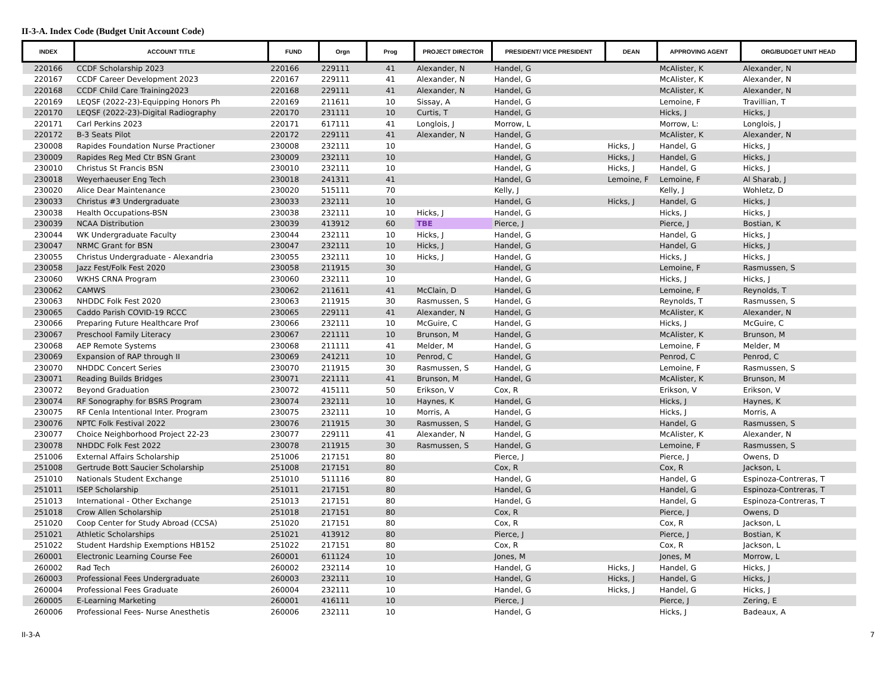II-3-A. Index Code (Budget Unit Account Code)
| INDEX | ACCOUNT TITLE | FUND | Orgn | Prog | PROJECT DIRECTOR | PRESIDENT/ VICE PRESIDENT | DEAN | APPROVING AGENT | ORG/BUDGET UNIT HEAD |
| --- | --- | --- | --- | --- | --- | --- | --- | --- | --- |
| 220166 | CCDF Scholarship 2023 | 220166 | 229111 | 41 | Alexander, N | Handel, G | | McAlister, K | Alexander, N |
| 220167 | CCDF Career Development 2023 | 220167 | 229111 | 41 | Alexander, N | Handel, G | | McAlister, K | Alexander, N |
| 220168 | CCDF Child Care Training2023 | 220168 | 229111 | 41 | Alexander, N | Handel, G | | McAlister, K | Alexander, N |
| 220169 | LEQSF (2022-23)-Equipping Honors Ph | 220169 | 211611 | 10 | Sissay, A | Handel, G | | Lemoine, F | Travillian, T |
| 220170 | LEQSF (2022-23)-Digital Radiography | 220170 | 231111 | 10 | Curtis, T | Handel, G | | Hicks, J | Hicks, J |
| 220171 | Carl Perkins 2023 | 220171 | 617111 | 41 | Longlois, J | Morrow, L | | Morrow, L: | Longlois, J |
| 220172 | B-3 Seats Pilot | 220172 | 229111 | 41 | Alexander, N | Handel, G | | McAlister, K | Alexander, N |
| 230008 | Rapides Foundation Nurse Practioner | 230008 | 232111 | 10 | | Handel, G | Hicks, J | Handel, G | Hicks, J |
| 230009 | Rapides Reg Med Ctr BSN Grant | 230009 | 232111 | 10 | | Handel, G | Hicks, J | Handel, G | Hicks, J |
| 230010 | Christus St Francis BSN | 230010 | 232111 | 10 | | Handel, G | Hicks, J | Handel, G | Hicks, J |
| 230018 | Weyerhaeuser Eng Tech | 230018 | 241311 | 41 | | Handel, G | Lemoine, F | Lemoine, F | Al Sharab, J |
| 230020 | Alice Dear Maintenance | 230020 | 515111 | 70 | | Kelly, J | | Kelly, J | Wohletz, D |
| 230033 | Christus #3 Undergraduate | 230033 | 232111 | 10 | | Handel, G | Hicks, J | Handel, G | Hicks, J |
| 230038 | Health Occupations-BSN | 230038 | 232111 | 10 | Hicks, J | Handel, G | | Hicks, J | Hicks, J |
| 230039 | NCAA Distribution | 230039 | 413912 | 60 | TBE | Pierce, J | | Pierce, J | Bostian, K |
| 230044 | WK Undergraduate Faculty | 230044 | 232111 | 10 | Hicks, J | Handel, G | | Handel, G | Hicks, J |
| 230047 | NRMC Grant for BSN | 230047 | 232111 | 10 | Hicks, J | Handel, G | | Handel, G | Hicks, J |
| 230055 | Christus Undergraduate - Alexandria | 230055 | 232111 | 10 | Hicks, J | Handel, G | | Hicks, J | Hicks, J |
| 230058 | Jazz Fest/Folk Fest 2020 | 230058 | 211915 | 30 | | Handel, G | | Lemoine, F | Rasmussen, S |
| 230060 | WKHS CRNA Program | 230060 | 232111 | 10 | | Handel, G | | Hicks, J | Hicks, J |
| 230062 | CAMWS | 230062 | 211611 | 41 | McClain, D | Handel, G | | Lemoine, F | Reynolds, T |
| 230063 | NHDDC Folk Fest 2020 | 230063 | 211915 | 30 | Rasmussen, S | Handel, G | | Reynolds, T | Rasmussen, S |
| 230065 | Caddo Parish COVID-19 RCCC | 230065 | 229111 | 41 | Alexander, N | Handel, G | | McAlister, K | Alexander, N |
| 230066 | Preparing Future Healthcare Prof | 230066 | 232111 | 10 | McGuire, C | Handel, G | | Hicks, J | McGuire, C |
| 230067 | Preschool Family Literacy | 230067 | 221111 | 10 | Brunson, M | Handel, G | | McAlister, K | Brunson, M |
| 230068 | AEP Remote Systems | 230068 | 211111 | 41 | Melder, M | Handel, G | | Lemoine, F | Melder, M |
| 230069 | Expansion of RAP through II | 230069 | 241211 | 10 | Penrod, C | Handel, G | | Penrod, C | Penrod, C |
| 230070 | NHDDC Concert Series | 230070 | 211915 | 30 | Rasmussen, S | Handel, G | | Lemoine, F | Rasmussen, S |
| 230071 | Reading Builds Bridges | 230071 | 221111 | 41 | Brunson, M | Handel, G | | McAlister, K | Brunson, M |
| 230072 | Beyond Graduation | 230072 | 415111 | 50 | Erikson, V | Cox, R | | Erikson, V | Erikson, V |
| 230074 | RF Sonography for BSRS Program | 230074 | 232111 | 10 | Haynes, K | Handel, G | | Hicks, J | Haynes, K |
| 230075 | RF Cenla Intentional Inter. Program | 230075 | 232111 | 10 | Morris, A | Handel, G | | Hicks, J | Morris, A |
| 230076 | NPTC Folk Festival 2022 | 230076 | 211915 | 30 | Rasmussen, S | Handel, G | | Handel, G | Rasmussen, S |
| 230077 | Choice Neighborhood Project 22-23 | 230077 | 229111 | 41 | Alexander, N | Handel, G | | McAlister, K | Alexander, N |
| 230078 | NHDDC Folk Fest 2022 | 230078 | 211915 | 30 | Rasmussen, S | Handel, G | | Lemoine, F | Rasmussen, S |
| 251006 | External Affairs Scholarship | 251006 | 217151 | 80 | | Pierce, J | | Pierce, J | Owens, D |
| 251008 | Gertrude Bott Saucier Scholarship | 251008 | 217151 | 80 | | Cox, R | | Cox, R | Jackson, L |
| 251010 | Nationals Student Exchange | 251010 | 511116 | 80 | | Handel, G | | Handel, G | Espinoza-Contreras, T |
| 251011 | ISEP Scholarship | 251011 | 217151 | 80 | | Handel, G | | Handel, G | Espinoza-Contreras, T |
| 251013 | International - Other Exchange | 251013 | 217151 | 80 | | Handel, G | | Handel, G | Espinoza-Contreras, T |
| 251018 | Crow Allen Scholarship | 251018 | 217151 | 80 | | Cox, R | | Pierce, J | Owens, D |
| 251020 | Coop Center for Study Abroad (CCSA) | 251020 | 217151 | 80 | | Cox, R | | Cox, R | Jackson, L |
| 251021 | Athletic Scholarships | 251021 | 413912 | 80 | | Pierce, J | | Pierce, J | Bostian, K |
| 251022 | Student Hardship Exemptions HB152 | 251022 | 217151 | 80 | | Cox, R | | Cox, R | Jackson, L |
| 260001 | Electronic Learning Course Fee | 260001 | 611124 | 10 | | Jones, M | | Jones, M | Morrow, L |
| 260002 | Rad Tech | 260002 | 232114 | 10 | | Handel, G | Hicks, J | Handel, G | Hicks, J |
| 260003 | Professional Fees Undergraduate | 260003 | 232111 | 10 | | Handel, G | Hicks, J | Handel, G | Hicks, J |
| 260004 | Professional Fees Graduate | 260004 | 232111 | 10 | | Handel, G | Hicks, J | Handel, G | Hicks, J |
| 260005 | E-Learning Marketing | 260001 | 416111 | 10 | | Pierce, J | | Pierce, J | Zering, E |
| 260006 | Professional Fees- Nurse Anesthetis | 260006 | 232111 | 10 | | Handel, G | | Hicks, J | Badeaux, A |
II-3-A 7